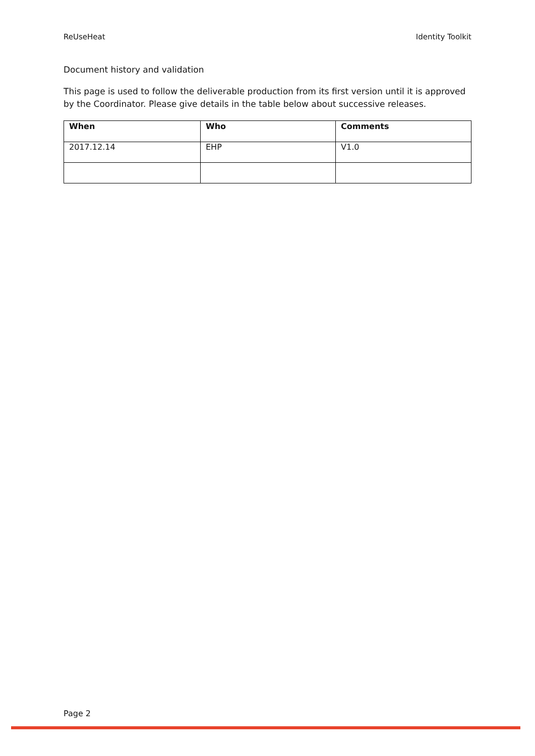ReUseHeat Identity Toolkit
Document history and validation
This page is used to follow the deliverable production from its first version until it is approved by the Coordinator. Please give details in the table below about successive releases.
| When | Who | Comments |
| --- | --- | --- |
| 2017.12.14 | EHP | V1.0 |
Page 2